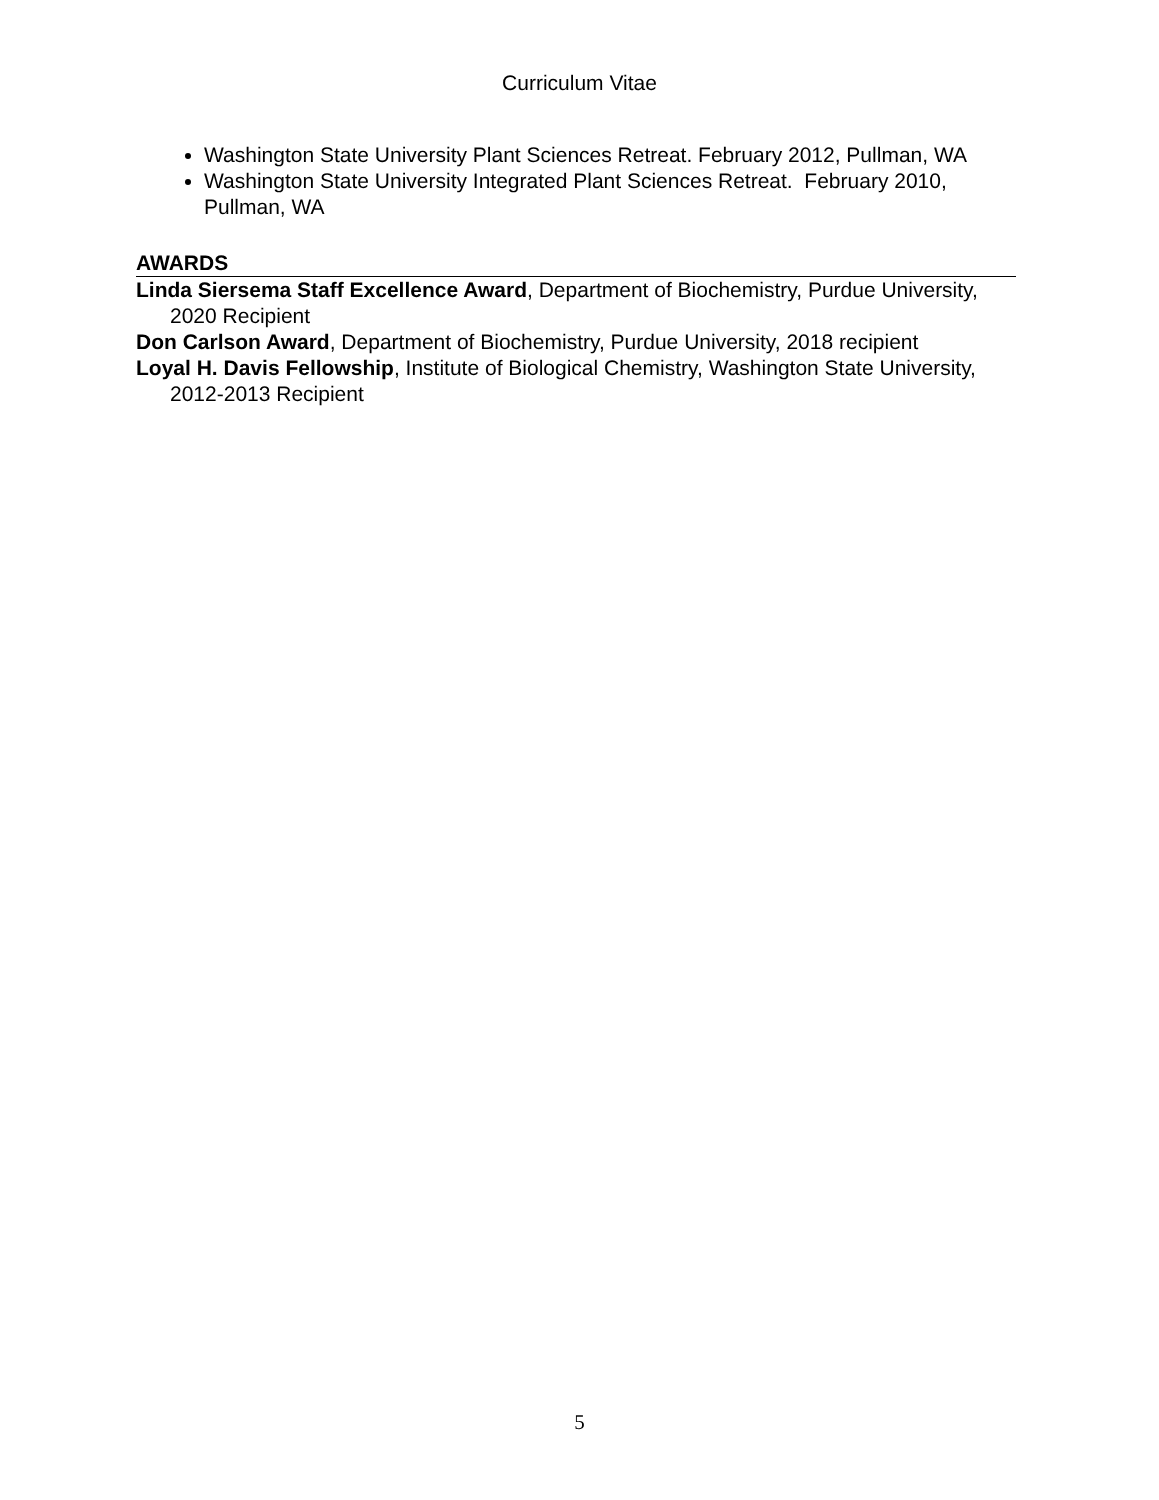Curriculum Vitae
Washington State University Plant Sciences Retreat. February 2012, Pullman, WA
Washington State University Integrated Plant Sciences Retreat. February 2010, Pullman, WA
AWARDS
Linda Siersema Staff Excellence Award, Department of Biochemistry, Purdue University, 2020 Recipient
Don Carlson Award, Department of Biochemistry, Purdue University, 2018 recipient
Loyal H. Davis Fellowship, Institute of Biological Chemistry, Washington State University, 2012-2013 Recipient
5